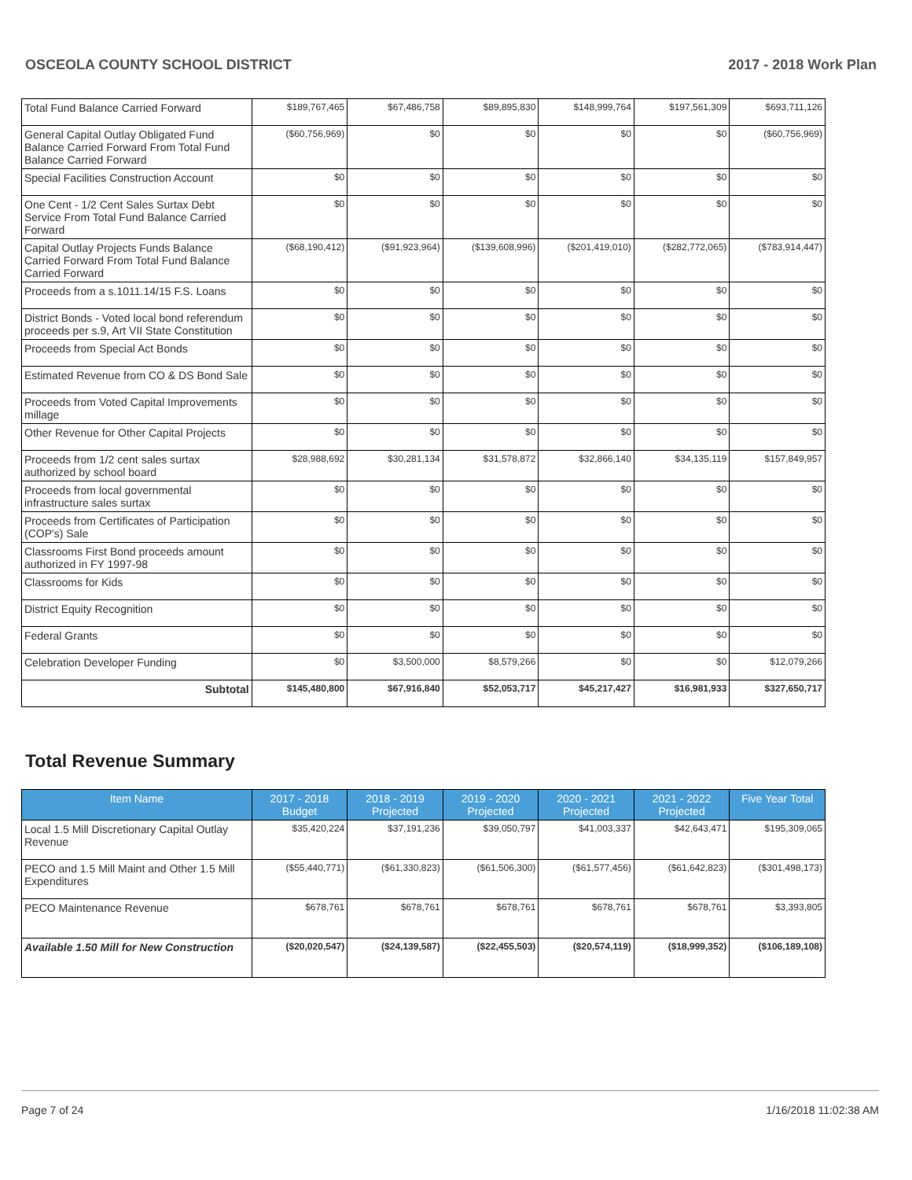OSCEOLA COUNTY SCHOOL DISTRICT 2017 - 2018 Work Plan
| Total Fund Balance Carried Forward | $189,767,465 | $67,486,758 | $89,895,830 | $148,999,764 | $197,561,309 | $693,711,126 |
| General Capital Outlay Obligated Fund Balance Carried Forward From Total Fund Balance Carried Forward | ($60,756,969) | $0 | $0 | $0 | $0 | ($60,756,969) |
| Special Facilities Construction Account | $0 | $0 | $0 | $0 | $0 | $0 |
| One Cent - 1/2 Cent Sales Surtax Debt Service From Total Fund Balance Carried Forward | $0 | $0 | $0 | $0 | $0 | $0 |
| Capital Outlay Projects Funds Balance Carried Forward From Total Fund Balance Carried Forward | ($68,190,412) | ($91,923,964) | ($139,608,996) | ($201,419,010) | ($282,772,065) | ($783,914,447) |
| Proceeds from a s.1011.14/15 F.S. Loans | $0 | $0 | $0 | $0 | $0 | $0 |
| District Bonds - Voted local bond referendum proceeds per s.9, Art VII State Constitution | $0 | $0 | $0 | $0 | $0 | $0 |
| Proceeds from Special Act Bonds | $0 | $0 | $0 | $0 | $0 | $0 |
| Estimated Revenue from CO & DS Bond Sale | $0 | $0 | $0 | $0 | $0 | $0 |
| Proceeds from Voted Capital Improvements millage | $0 | $0 | $0 | $0 | $0 | $0 |
| Other Revenue for Other Capital Projects | $0 | $0 | $0 | $0 | $0 | $0 |
| Proceeds from 1/2 cent sales surtax authorized by school board | $28,988,692 | $30,281,134 | $31,578,872 | $32,866,140 | $34,135,119 | $157,849,957 |
| Proceeds from local governmental infrastructure sales surtax | $0 | $0 | $0 | $0 | $0 | $0 |
| Proceeds from Certificates of Participation (COP's) Sale | $0 | $0 | $0 | $0 | $0 | $0 |
| Classrooms First Bond proceeds amount authorized in FY 1997-98 | $0 | $0 | $0 | $0 | $0 | $0 |
| Classrooms for Kids | $0 | $0 | $0 | $0 | $0 | $0 |
| District Equity Recognition | $0 | $0 | $0 | $0 | $0 | $0 |
| Federal Grants | $0 | $0 | $0 | $0 | $0 | $0 |
| Celebration Developer Funding | $0 | $3,500,000 | $8,579,266 | $0 | $0 | $12,079,266 |
| Subtotal | $145,480,800 | $67,916,840 | $52,053,717 | $45,217,427 | $16,981,933 | $327,650,717 |
Total Revenue Summary
| Item Name | 2017 - 2018 Budget | 2018 - 2019 Projected | 2019 - 2020 Projected | 2020 - 2021 Projected | 2021 - 2022 Projected | Five Year Total |
| --- | --- | --- | --- | --- | --- | --- |
| Local 1.5 Mill Discretionary Capital Outlay Revenue | $35,420,224 | $37,191,236 | $39,050,797 | $41,003,337 | $42,643,471 | $195,309,065 |
| PECO and 1.5 Mill Maint and Other 1.5 Mill Expenditures | ($55,440,771) | ($61,330,823) | ($61,506,300) | ($61,577,456) | ($61,642,823) | ($301,498,173) |
| PECO Maintenance Revenue | $678,761 | $678,761 | $678,761 | $678,761 | $678,761 | $3,393,805 |
| Available 1.50 Mill for New Construction | ($20,020,547) | ($24,139,587) | ($22,455,503) | ($20,574,119) | ($18,999,352) | ($106,189,108) |
Page 7 of 24 1/16/2018 11:02:38 AM